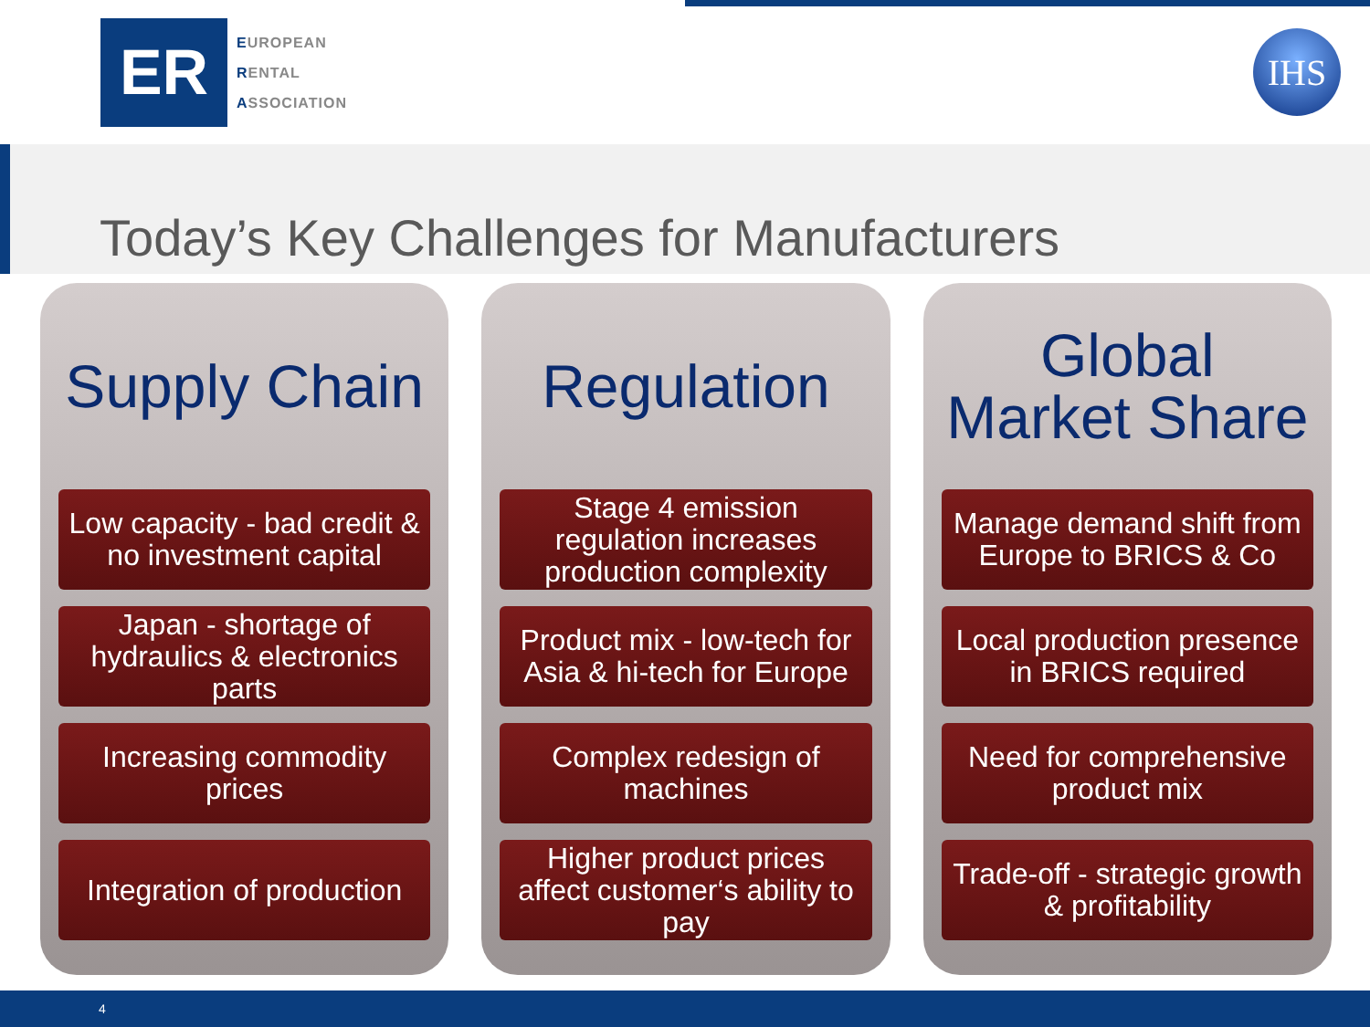ER
EUROPEAN
RENTAL
ASSOCIATION
IHS
Today’s Key Challenges for Manufacturers
Supply Chain
Low capacity - bad credit & no investment capital
Japan - shortage of hydraulics & electronics parts
Increasing commodity prices
Integration of production
Regulation
Stage 4 emission regulation increases production complexity
Product mix - low-tech for Asia & hi-tech for Europe
Complex redesign of machines
Higher product prices affect customer‘s ability to pay
Global
Market Share
Manage demand shift from Europe to BRICS & Co
Local production presence in BRICS required
Need for comprehensive product mix
Trade-off - strategic growth & profitability
4